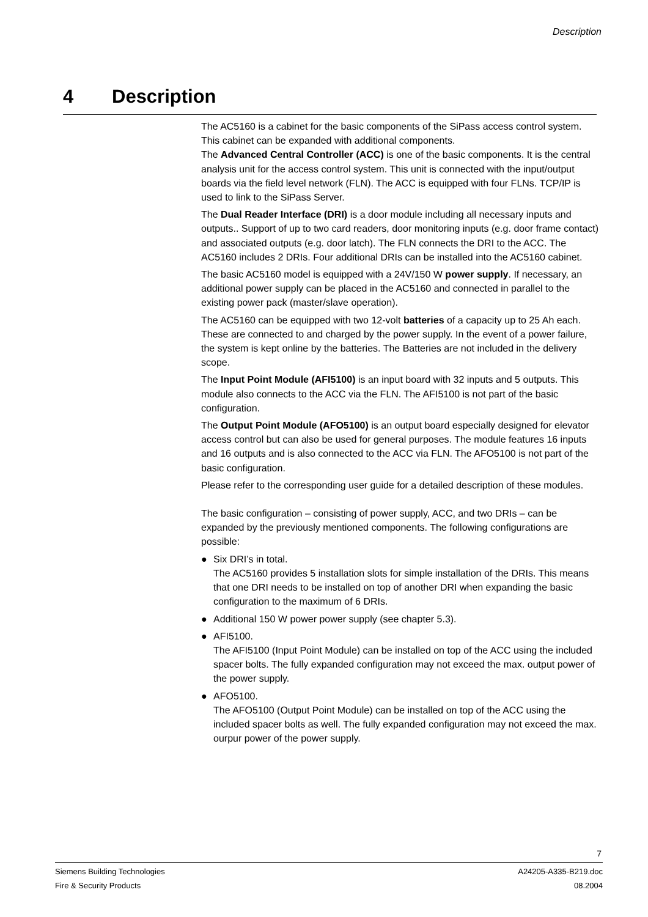Description
4 Description
The AC5160 is a cabinet for the basic components of the SiPass access control system. This cabinet can be expanded with additional components.
The Advanced Central Controller (ACC) is one of the basic components. It is the central analysis unit for the access control system. This unit is connected with the input/output boards via the field level network (FLN). The ACC is equipped with four FLNs. TCP/IP is used to link to the SiPass Server.
The Dual Reader Interface (DRI) is a door module including all necessary inputs and outputs.. Support of up to two card readers, door monitoring inputs (e.g. door frame contact) and associated outputs (e.g. door latch). The FLN connects the DRI to the ACC. The AC5160 includes 2 DRIs. Four additional DRIs can be installed into the AC5160 cabinet.
The basic AC5160 model is equipped with a 24V/150 W power supply. If necessary, an additional power supply can be placed in the AC5160 and connected in parallel to the existing power pack (master/slave operation).
The AC5160 can be equipped with two 12-volt batteries of a capacity up to 25 Ah each. These are connected to and charged by the power supply. In the event of a power failure, the system is kept online by the batteries. The Batteries are not included in the delivery scope.
The Input Point Module (AFI5100) is an input board with 32 inputs and 5 outputs. This module also connects to the ACC via the FLN. The AFI5100 is not part of the basic configuration.
The Output Point Module (AFO5100) is an output board especially designed for elevator access control but can also be used for general purposes. The module features 16 inputs and 16 outputs and is also connected to the ACC via FLN. The AFO5100 is not part of the basic configuration.
Please refer to the corresponding user guide for a detailed description of these modules.
The basic configuration – consisting of power supply, ACC, and two DRIs – can be expanded by the previously mentioned components. The following configurations are possible:
● Six DRI’s in total.
The AC5160 provides 5 installation slots for simple installation of the DRIs. This means that one DRI needs to be installed on top of another DRI when expanding the basic configuration to the maximum of 6 DRIs.
● Additional 150 W power power supply (see chapter 5.3).
● AFI5100.
The AFI5100 (Input Point Module) can be installed on top of the ACC using the included spacer bolts. The fully expanded configuration may not exceed the max. output power of the power supply.
● AFO5100.
The AFO5100 (Output Point Module) can be installed on top of the ACC using the included spacer bolts as well. The fully expanded configuration may not exceed the max. ourpur power of the power supply.
7
Siemens Building Technologies
Fire & Security Products
A24205-A335-B219.doc
08.2004